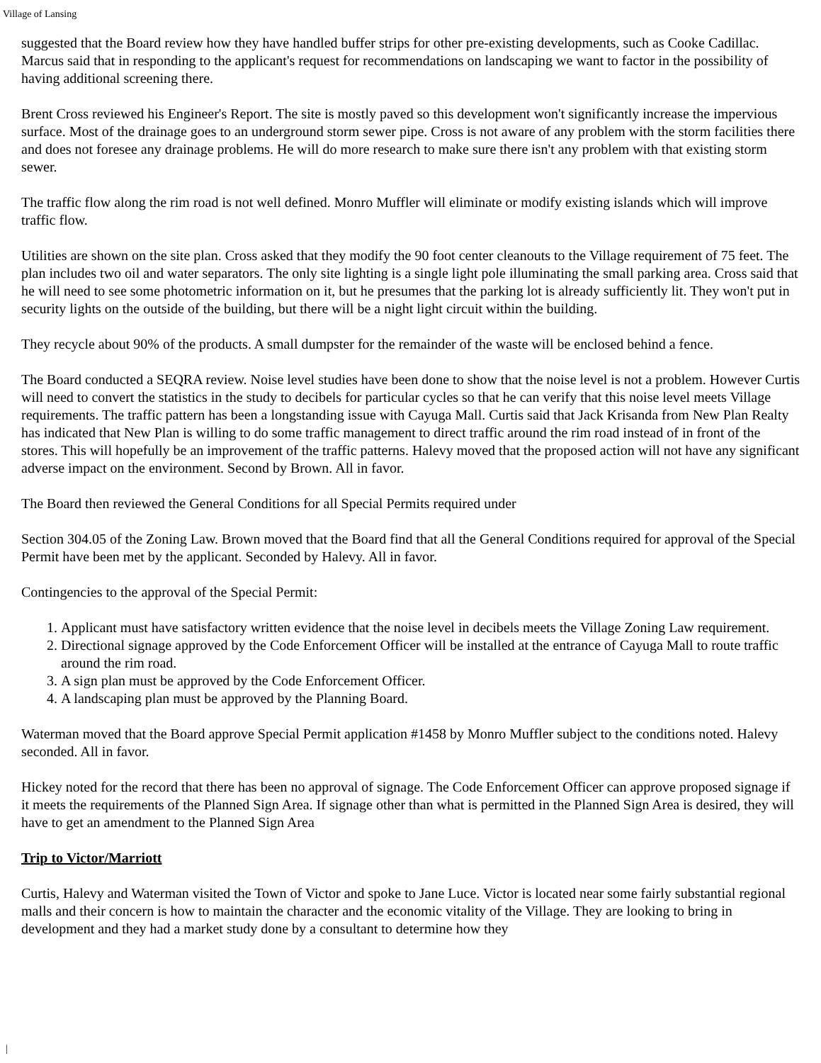Village of Lansing
suggested that the Board review how they have handled buffer strips for other pre-existing developments, such as Cooke Cadillac. Marcus said that in responding to the applicant's request for recommendations on landscaping we want to factor in the possibility of having additional screening there.
Brent Cross reviewed his Engineer's Report. The site is mostly paved so this development won't significantly increase the impervious surface. Most of the drainage goes to an underground storm sewer pipe. Cross is not aware of any problem with the storm facilities there and does not foresee any drainage problems. He will do more research to make sure there isn't any problem with that existing storm sewer.
The traffic flow along the rim road is not well defined. Monro Muffler will eliminate or modify existing islands which will improve traffic flow.
Utilities are shown on the site plan. Cross asked that they modify the 90 foot center cleanouts to the Village requirement of 75 feet. The plan includes two oil and water separators. The only site lighting is a single light pole illuminating the small parking area. Cross said that he will need to see some photometric information on it, but he presumes that the parking lot is already sufficiently lit. They won't put in security lights on the outside of the building, but there will be a night light circuit within the building.
They recycle about 90% of the products. A small dumpster for the remainder of the waste will be enclosed behind a fence.
The Board conducted a SEQRA review. Noise level studies have been done to show that the noise level is not a problem. However Curtis will need to convert the statistics in the study to decibels for particular cycles so that he can verify that this noise level meets Village requirements. The traffic pattern has been a longstanding issue with Cayuga Mall. Curtis said that Jack Krisanda from New Plan Realty has indicated that New Plan is willing to do some traffic management to direct traffic around the rim road instead of in front of the stores. This will hopefully be an improvement of the traffic patterns. Halevy moved that the proposed action will not have any significant adverse impact on the environment. Second by Brown. All in favor.
The Board then reviewed the General Conditions for all Special Permits required under
Section 304.05 of the Zoning Law. Brown moved that the Board find that all the General Conditions required for approval of the Special Permit have been met by the applicant. Seconded by Halevy. All in favor.
Contingencies to the approval of the Special Permit:
1. Applicant must have satisfactory written evidence that the noise level in decibels meets the Village Zoning Law requirement.
2. Directional signage approved by the Code Enforcement Officer will be installed at the entrance of Cayuga Mall to route traffic around the rim road.
3. A sign plan must be approved by the Code Enforcement Officer.
4. A landscaping plan must be approved by the Planning Board.
Waterman moved that the Board approve Special Permit application #1458 by Monro Muffler subject to the conditions noted. Halevy seconded. All in favor.
Hickey noted for the record that there has been no approval of signage. The Code Enforcement Officer can approve proposed signage if it meets the requirements of the Planned Sign Area. If signage other than what is permitted in the Planned Sign Area is desired, they will have to get an amendment to the Planned Sign Area
Trip to Victor/Marriott
Curtis, Halevy and Waterman visited the Town of Victor and spoke to Jane Luce. Victor is located near some fairly substantial regional malls and their concern is how to maintain the character and the economic vitality of the Village. They are looking to bring in development and they had a market study done by a consultant to determine how they
|